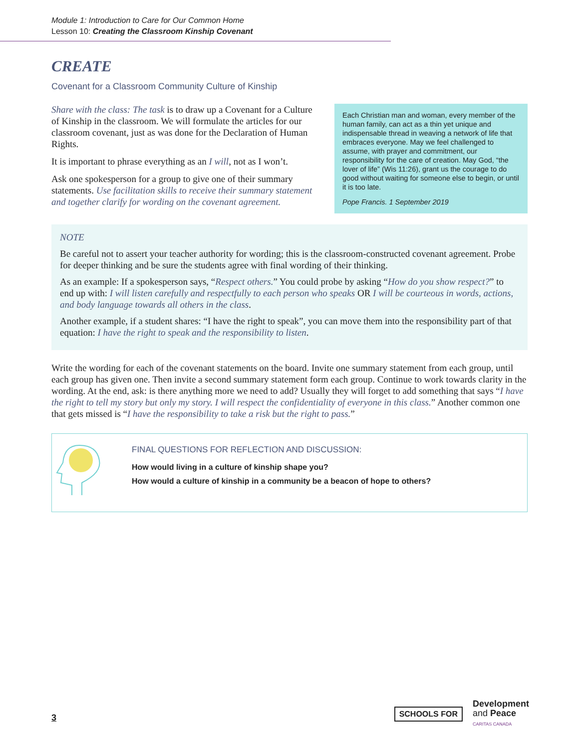Module 1: Introduction to Care for Our Common Home
Lesson 10: Creating the Classroom Kinship Covenant
CREATE
Covenant for a Classroom Community Culture of Kinship
Share with the class: The task is to draw up a Covenant for a Culture of Kinship in the classroom. We will formulate the articles for our classroom covenant, just as was done for the Declaration of Human Rights.
It is important to phrase everything as an I will, not as I won’t.
Ask one spokesperson for a group to give one of their summary statements. Use facilitation skills to receive their summary statement and together clarify for wording on the covenant agreement.
Each Christian man and woman, every member of the human family, can act as a thin yet unique and indispensable thread in weaving a network of life that embraces everyone. May we feel challenged to assume, with prayer and commitment, our responsibility for the care of creation. May God, “the lover of life” (Wis 11:26), grant us the courage to do good without waiting for someone else to begin, or until it is too late.
Pope Francis. 1 September 2019
NOTE
Be careful not to assert your teacher authority for wording; this is the classroom-constructed covenant agreement. Probe for deeper thinking and be sure the students agree with final wording of their thinking.
As an example: If a spokesperson says, “Respect others.” You could probe by asking “How do you show respect?” to end up with: I will listen carefully and respectfully to each person who speaks OR I will be courteous in words, actions, and body language towards all others in the class.
Another example, if a student shares: “I have the right to speak”, you can move them into the responsibility part of that equation: I have the right to speak and the responsibility to listen.
Write the wording for each of the covenant statements on the board. Invite one summary statement from each group, until each group has given one. Then invite a second summary statement form each group. Continue to work towards clarity in the wording. At the end, ask: is there anything more we need to add? Usually they will forget to add something that says “I have the right to tell my story but only my story. I will respect the confidentiality of everyone in this class.” Another common one that gets missed is “I have the responsibility to take a risk but the right to pass.”
FINAL QUESTIONS FOR REFLECTION AND DISCUSSION:
How would living in a culture of kinship shape you?
How would a culture of kinship in a community be a beacon of hope to others?
3
SCHOOLS FOR Development
and Peace
CARITAS CANADA